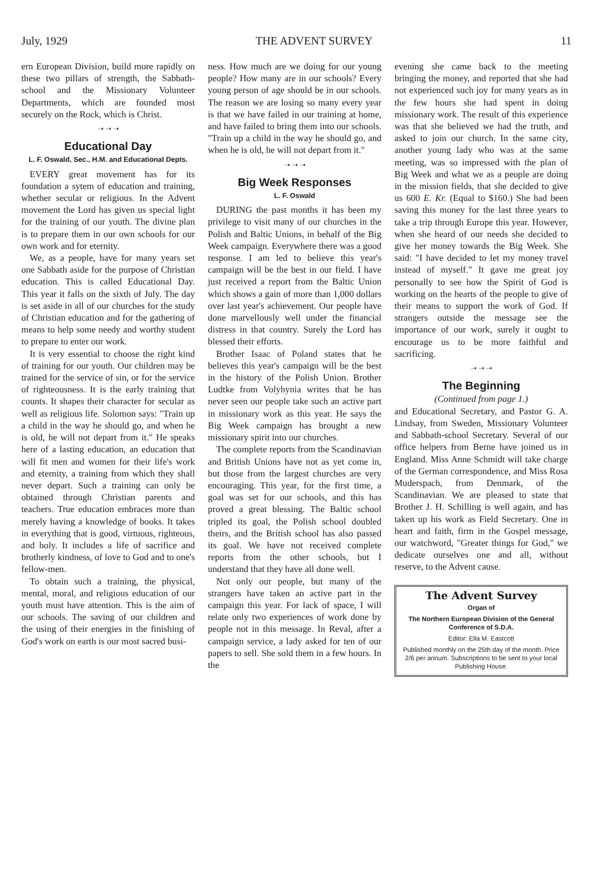July, 1929 THE ADVENT SURVEY 11
ern European Division, build more rapidly on these two pillars of strength, the Sabbath-school and the Missionary Volunteer Departments, which are founded most securely on the Rock, which is Christ.
➝ ➝ ➝
Educational Day
L. F. Oswald, Sec., H.M. and Educational Depts.
EVERY great movement has for its foundation a sytem of education and training, whether secular or religious. In the Advent movement the Lord has given us special light for the training of our youth. The divine plan is to prepare them in our own schools for our own work and for eternity.
We, as a people, have for many years set one Sabbath aside for the purpose of Christian education. This is called Educational Day. This year it falls on the sixth of July. The day is set aside in all of our churches for the study of Christian education and for the gathering of means to help some needy and worthy student to prepare to enter our work.
It is very essential to choose the right kind of training for our youth. Our children may be trained for the service of sin, or for the service of righteousness. It is the early training that counts. It shapes their character for secular as well as religious life. Solomon says: "Train up a child in the way he should go, and when he is old, he will not depart from it." He speaks here of a lasting education, an education that will fit men and women for their life's work and eternity, a training from which they shall never depart. Such a training can only be obtained through Christian parents and teachers. True education embraces more than merely having a knowledge of books. It takes in everything that is good, virtuous, righteous, and holy. It includes a life of sacrifice and brotherly kindness, of love to God and to one's fellow-men.
To obtain such a training, the physical, mental, moral, and religious education of our youth must have attention. This is the aim of our schools. The saving of our children and the using of their energies in the finishing of God's work on earth is our most sacred busi-
ness. How much are we doing for our young people? How many are in our schools? Every young person of age should be in our schools. The reason we are losing so many every year is that we have failed in our training at home, and have failed to bring them into our schools. "Train up a child in the way he should go, and when he is old, he will not depart from it."
➝ ➝ ➝
Big Week Responses
L. F. Oswald
DURING the past months it has been my privilege to visit many of our churches in the Polish and Baltic Unions, in behalf of the Big Week campaign. Everywhere there was a good response. I am led to believe this year's campaign will be the best in our field. I have just received a report from the Baltic Union which shows a gain of more than 1,000 dollars over last year's achievement. Our people have done marvellously well under the financial distress in that country. Surely the Lord has blessed their efforts.
Brother Isaac of Poland states that he believes this year's campaign will be the best in the history of the Polish Union. Brother Ludtke from Volyhynia writes that he has never seen our people take such an active part in missionary work as this year. He says the Big Week campaign has brought a new missionary spirit into our churches.
The complete reports from the Scandinavian and British Unions have not as yet come in, but those from the largest churches are very encouraging. This year, for the first time, a goal was set for our schools, and this has proved a great blessing. The Baltic school tripled its goal, the Polish school doubled theirs, and the British school has also passed its goal. We have not received complete reports from the other schools, but I understand that they have all done well.
Not only our people, but many of the strangers have taken an active part in the campaign this year. For lack of space, I will relate only two experiences of work done by people not in this message. In Reval, after a campaign service, a lady asked for ten of our papers to sell. She sold them in a few hours. In the
evening she came back to the meeting bringing the money, and reported that she had not experienced such joy for many years as in the few hours she had spent in doing missionary work. The result of this experience was that she believed we had the truth, and asked to join our church. In the same city, another young lady who was at the same meeting, was so impressed with the plan of Big Week and what we as a people are doing in the mission fields, that she decided to give us 600 E. Kr. (Equal to $160.) She had been saving this money for the last three years to take a trip through Europe this year. However, when she heard of our needs she decided to give her money towards the Big Week. She said: "I have decided to let my money travel instead of myself." It gave me great joy personally to see how the Spirit of God is working on the hearts of the people to give of their means to support the work of God. If strangers outside the message see the importance of our work, surely it ought to encourage us to be more faithful and sacrificing.
➝ ➝ ➝
The Beginning
(Continued from page 1.)
and Educational Secretary, and Pastor G. A. Lindsay, from Sweden, Missionary Volunteer and Sabbath-school Secretary. Several of our office helpers from Berne have joined us in England. Miss Anne Schmidt will take charge of the German correspondence, and Miss Rosa Muderspach, from Denmark, of the Scandinavian. We are pleased to state that Brother J. H. Schilling is well again, and has taken up his work as Field Secretary. One in heart and faith, firm in the Gospel message, our watchword, "Greater things for God," we dedicate ourselves one and all, without reserve, to the Advent cause.
The Advent Survey
Organ of
The Northern European Division of the General Conference of S.D.A.
Editor: Ella M. Eastcott
Published monthly on the 25th day of the month. Price 2/6 per annum. Subscriptions to be sent to your local Publishing House.